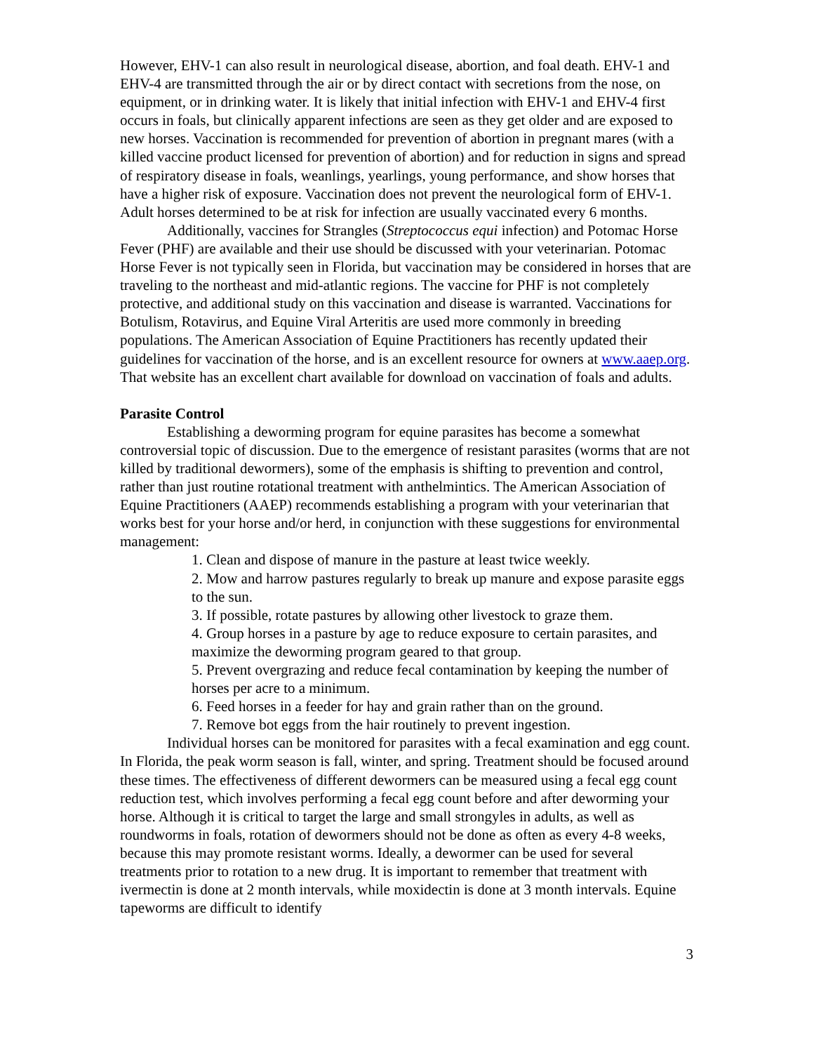However, EHV-1 can also result in neurological disease, abortion, and foal death. EHV-1 and EHV-4 are transmitted through the air or by direct contact with secretions from the nose, on equipment, or in drinking water. It is likely that initial infection with EHV-1 and EHV-4 first occurs in foals, but clinically apparent infections are seen as they get older and are exposed to new horses. Vaccination is recommended for prevention of abortion in pregnant mares (with a killed vaccine product licensed for prevention of abortion) and for reduction in signs and spread of respiratory disease in foals, weanlings, yearlings, young performance, and show horses that have a higher risk of exposure. Vaccination does not prevent the neurological form of EHV-1. Adult horses determined to be at risk for infection are usually vaccinated every 6 months.
Additionally, vaccines for Strangles (Streptococcus equi infection) and Potomac Horse Fever (PHF) are available and their use should be discussed with your veterinarian. Potomac Horse Fever is not typically seen in Florida, but vaccination may be considered in horses that are traveling to the northeast and mid-atlantic regions. The vaccine for PHF is not completely protective, and additional study on this vaccination and disease is warranted. Vaccinations for Botulism, Rotavirus, and Equine Viral Arteritis are used more commonly in breeding populations. The American Association of Equine Practitioners has recently updated their guidelines for vaccination of the horse, and is an excellent resource for owners at www.aaep.org. That website has an excellent chart available for download on vaccination of foals and adults.
Parasite Control
Establishing a deworming program for equine parasites has become a somewhat controversial topic of discussion. Due to the emergence of resistant parasites (worms that are not killed by traditional dewormers), some of the emphasis is shifting to prevention and control, rather than just routine rotational treatment with anthelmintics. The American Association of Equine Practitioners (AAEP) recommends establishing a program with your veterinarian that works best for your horse and/or herd, in conjunction with these suggestions for environmental management:
1. Clean and dispose of manure in the pasture at least twice weekly.
2. Mow and harrow pastures regularly to break up manure and expose parasite eggs to the sun.
3. If possible, rotate pastures by allowing other livestock to graze them.
4. Group horses in a pasture by age to reduce exposure to certain parasites, and maximize the deworming program geared to that group.
5. Prevent overgrazing and reduce fecal contamination by keeping the number of horses per acre to a minimum.
6. Feed horses in a feeder for hay and grain rather than on the ground.
7. Remove bot eggs from the hair routinely to prevent ingestion.
Individual horses can be monitored for parasites with a fecal examination and egg count. In Florida, the peak worm season is fall, winter, and spring. Treatment should be focused around these times. The effectiveness of different dewormers can be measured using a fecal egg count reduction test, which involves performing a fecal egg count before and after deworming your horse. Although it is critical to target the large and small strongyles in adults, as well as roundworms in foals, rotation of dewormers should not be done as often as every 4-8 weeks, because this may promote resistant worms. Ideally, a dewormer can be used for several treatments prior to rotation to a new drug. It is important to remember that treatment with ivermectin is done at 2 month intervals, while moxidectin is done at 3 month intervals. Equine tapeworms are difficult to identify
3